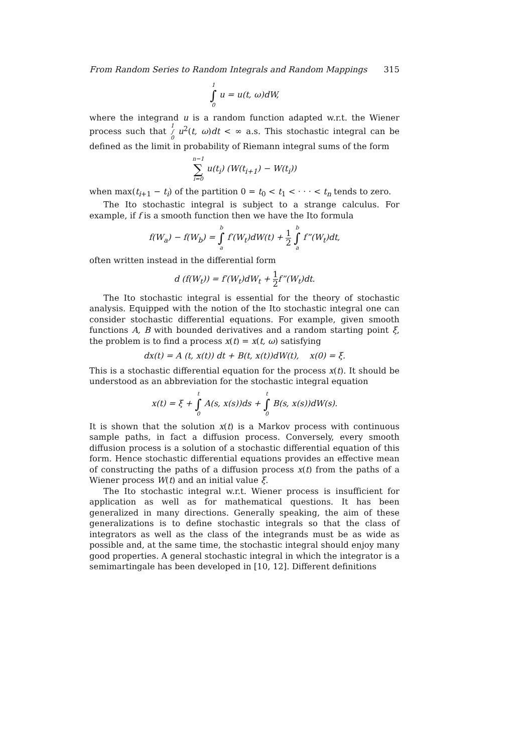From Random Series to Random Integrals and Random Mappings 315
1
∫
0 u = u(t, ω)dW,
where the integrand u is a random function adapted w.r.t. the Wiener process such that 1
∫
0 u<sup>2</sup>(t, ω)dt < ∞ a.s. This stochastic integral can be defined as the limit in probability of Riemann integral sums of the form
n−1
∑
i=0 u(t<sub>i</sub>) (W(t<sub>i+1</sub>) − W(t<sub>i</sub>))
when max(t<sub>i+1</sub> − t<sub>i</sub>) of the partition 0 = t<sub>0</sub> < t<sub>1</sub> < · · · < t<sub>n</sub> tends to zero.
The Ito stochastic integral is subject to a strange calculus. For example, if f is a smooth function then we have the Ito formula
f(W<sub>a</sub>) − f(W<sub>b</sub>) = b
∫
a f′(W<sub>t</sub>)dW(t) + 1 2 b
∫
a f”(W<sub>t</sub>)dt,
often written instead in the differential form
d (f(W<sub>t</sub>)) = f′(W<sub>t</sub>)dW<sub>t</sub> + 1 2f”(W<sub>t</sub>)dt.
The Ito stochastic integral is essential for the theory of stochastic analysis. Equipped with the notion of the Ito stochastic integral one can consider stochastic differential equations. For example, given smooth functions A, B with bounded derivatives and a random starting point ξ, the problem is to find a process x(t) = x(t, ω) satisfying
dx(t) = A (t, x(t)) dt + B(t, x(t))dW(t), x(0) = ξ.
This is a stochastic differential equation for the process x(t). It should be understood as an abbreviation for the stochastic integral equation
x(t) = ξ + t
∫
0 A(s, x(s))ds + t
∫
0 B(s, x(s))dW(s).
It is shown that the solution x(t) is a Markov process with continuous sample paths, in fact a diffusion process. Conversely, every smooth diffusion process is a solution of a stochastic differential equation of this form. Hence stochastic differential equations provides an effective mean of constructing the paths of a diffusion process x(t) from the paths of a Wiener process W(t) and an initial value ξ.
The Ito stochastic integral w.r.t. Wiener process is insufficient for application as well as for mathematical questions. It has been generalized in many directions. Generally speaking, the aim of these generalizations is to define stochastic integrals so that the class of integrators as well as the class of the integrands must be as wide as possible and, at the same time, the stochastic integral should enjoy many good properties. A general stochastic integral in which the integrator is a semimartingale has been developed in [10, 12]. Different definitions